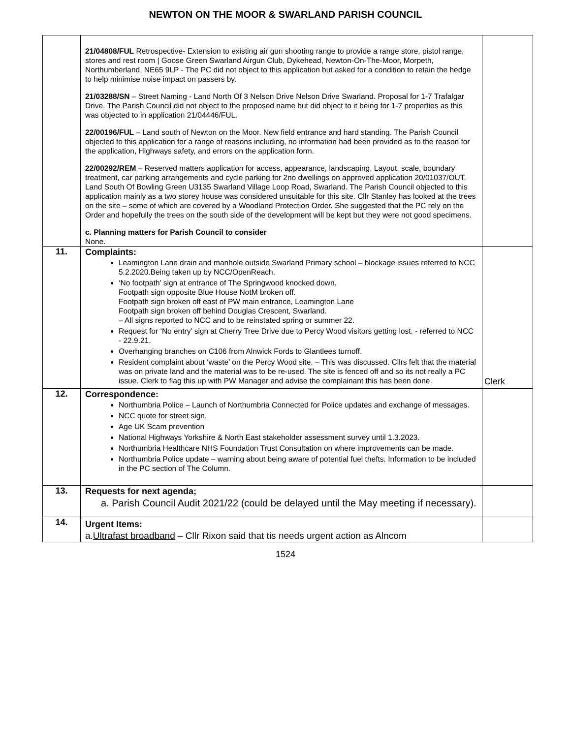NEWTON ON THE MOOR & SWARLAND PARISH COUNCIL
| | 21/04808/FUL Retrospective- Extension to existing air gun shooting range to provide a range store, pistol range, stores and rest room / Goose Green Swarland Airgun Club, Dykehead, Newton-On-The-Moor, Morpeth, Northumberland, NE65 9LP - The PC did not object to this application but asked for a condition to retain the hedge to help minimise noise impact on passers by. 21/03288/SN – Street Naming - Land North Of 3 Nelson Drive Nelson Drive Swarland. Proposal for 1-7 Trafalgar Drive. The Parish Council did not object to the proposed name but did object to it being for 1-7 properties as this was objected to in application 21/04446/FUL. 22/00196/FUL – Land south of Newton on the Moor. New field entrance and hard standing. The Parish Council objected to this application for a range of reasons including, no information had been provided as to the reason for the application, Highways safety, and errors on the application form. 22/00292/REM – Reserved matters application for access, appearance, landscaping, Layout, scale, boundary treatment, car parking arrangements and cycle parking for 2no dwellings on approved application 20/01037/OUT. Land South Of Bowling Green U3135 Swarland Village Loop Road, Swarland. The Parish Council objected to this application mainly as a two storey house was considered unsuitable for this site. Cllr Stanley has looked at the trees on the site – some of which are covered by a Woodland Protection Order. She suggested that the PC rely on the Order and hopefully the trees on the south side of the development will be kept but they were not good specimens. c. Planning matters for Parish Council to consider None. | |
| 11. | Complaints: Leamington Lane drain and manhole outside Swarland Primary school – blockage issues referred to NCC 5.2.2020.Being taken up by NCC/OpenReach. ‘No footpath’ sign at entrance of The Springwood knocked down. Footpath sign opposite Blue House NotM broken off. Footpath sign broken off east of PW main entrance, Leamington Lane Footpath sign broken off behind Douglas Crescent, Swarland. – All signs reported to NCC and to be reinstated spring or summer 22. Request for ‘No entry’ sign at Cherry Tree Drive due to Percy Wood visitors getting lost. - referred to NCC - 22.9.21. Overhanging branches on C106 from Alnwick Fords to Glantlees turnoff. Resident complaint about ‘waste’ on the Percy Wood site. – This was discussed. Cllrs felt that the material was on private land and the material was to be re-used. The site is fenced off and so its not really a PC issue. Clerk to flag this up with PW Manager and advise the complainant this has been done. | Clerk |
| 12. | Correspondence: Northumbria Police – Launch of Northumbria Connected for Police updates and exchange of messages. NCC quote for street sign. Age UK Scam prevention National Highways Yorkshire & North East stakeholder assessment survey until 1.3.2023. Northumbria Healthcare NHS Foundation Trust Consultation on where improvements can be made. Northumbria Police update – warning about being aware of potential fuel thefts. Information to be included in the PC section of The Column. | |
| 13. | Requests for next agenda; a. Parish Council Audit 2021/22 (could be delayed until the May meeting if necessary). | |
| 14. | Urgent Items: a. Ultrafast broadband – Cllr Rixon said that tis needs urgent action as Alncom | |
1524